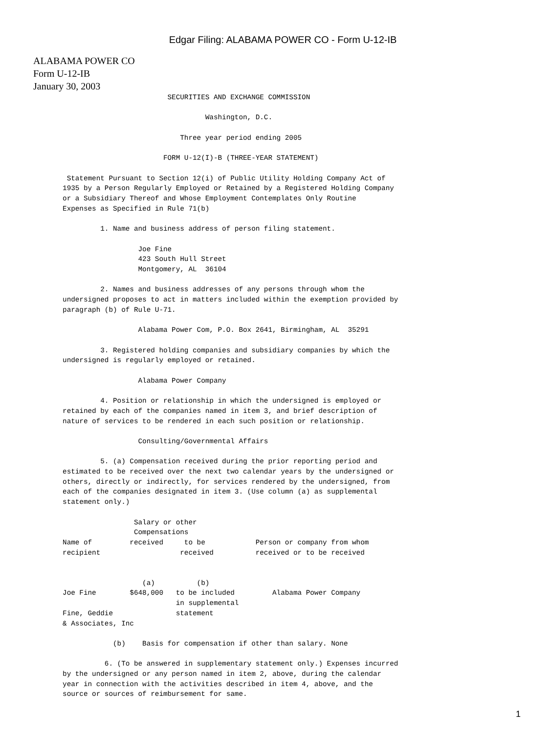Edgar Filing: ALABAMA POWER CO - Form U-12-IB
ALABAMA POWER CO
Form U-12-IB
January 30, 2003
                                SECURITIES AND EXCHANGE COMMISSION

                                         Washington, D.C.

                                   Three year period ending 2005

                               FORM U-12(I)-B (THREE-YEAR STATEMENT)

        Statement Pursuant to Section 12(i) of Public Utility Holding Company Act of
       1935 by a Person Regularly Employed or Retained by a Registered Holding Company
       or a Subsidiary Thereof and Whose Employment Contemplates Only Routine
       Expenses as Specified in Rule 71(b)

                1. Name and business address of person filing statement.

                         Joe Fine
                         423 South Hull Street
                         Montgomery, AL  36104

                2. Names and business addresses of any persons through whom the
       undersigned proposes to act in matters included within the exemption provided by
       paragraph (b) of Rule U-71.

                         Alabama Power Com, P.O. Box 2641, Birmingham, AL  35291

                3. Registered holding companies and subsidiary companies by which the
       undersigned is regularly employed or retained.

                         Alabama Power Company

                4. Position or relationship in which the undersigned is employed or
       retained by each of the companies named in item 3, and brief description of
       nature of services to be rendered in each such position or relationship.

                         Consulting/Governmental Affairs

                5. (a) Compensation received during the prior reporting period and
       estimated to be received over the next two calendar years by the undersigned or
       others, directly or indirectly, for services rendered by the undersigned, from
       each of the companies designated in item 3. (Use column (a) as supplemental
       statement only.)

                        Salary or other
                        Compensations
       Name of         received     to be            Person or company from whom
       recipient                   received          received or to be received


                          (a)          (b)
       Joe Fine        $648,000   to be included         Alabama Power Company
                                  in supplemental
       Fine, Geddie               statement
       & Associates, Inc

                   (b)    Basis for compensation if other than salary. None

                 6. (To be answered in supplementary statement only.) Expenses incurred
       by the undersigned or any person named in item 2, above, during the calendar
       year in connection with the activities described in item 4, above, and the
       source or sources of reimbursement for same.
1